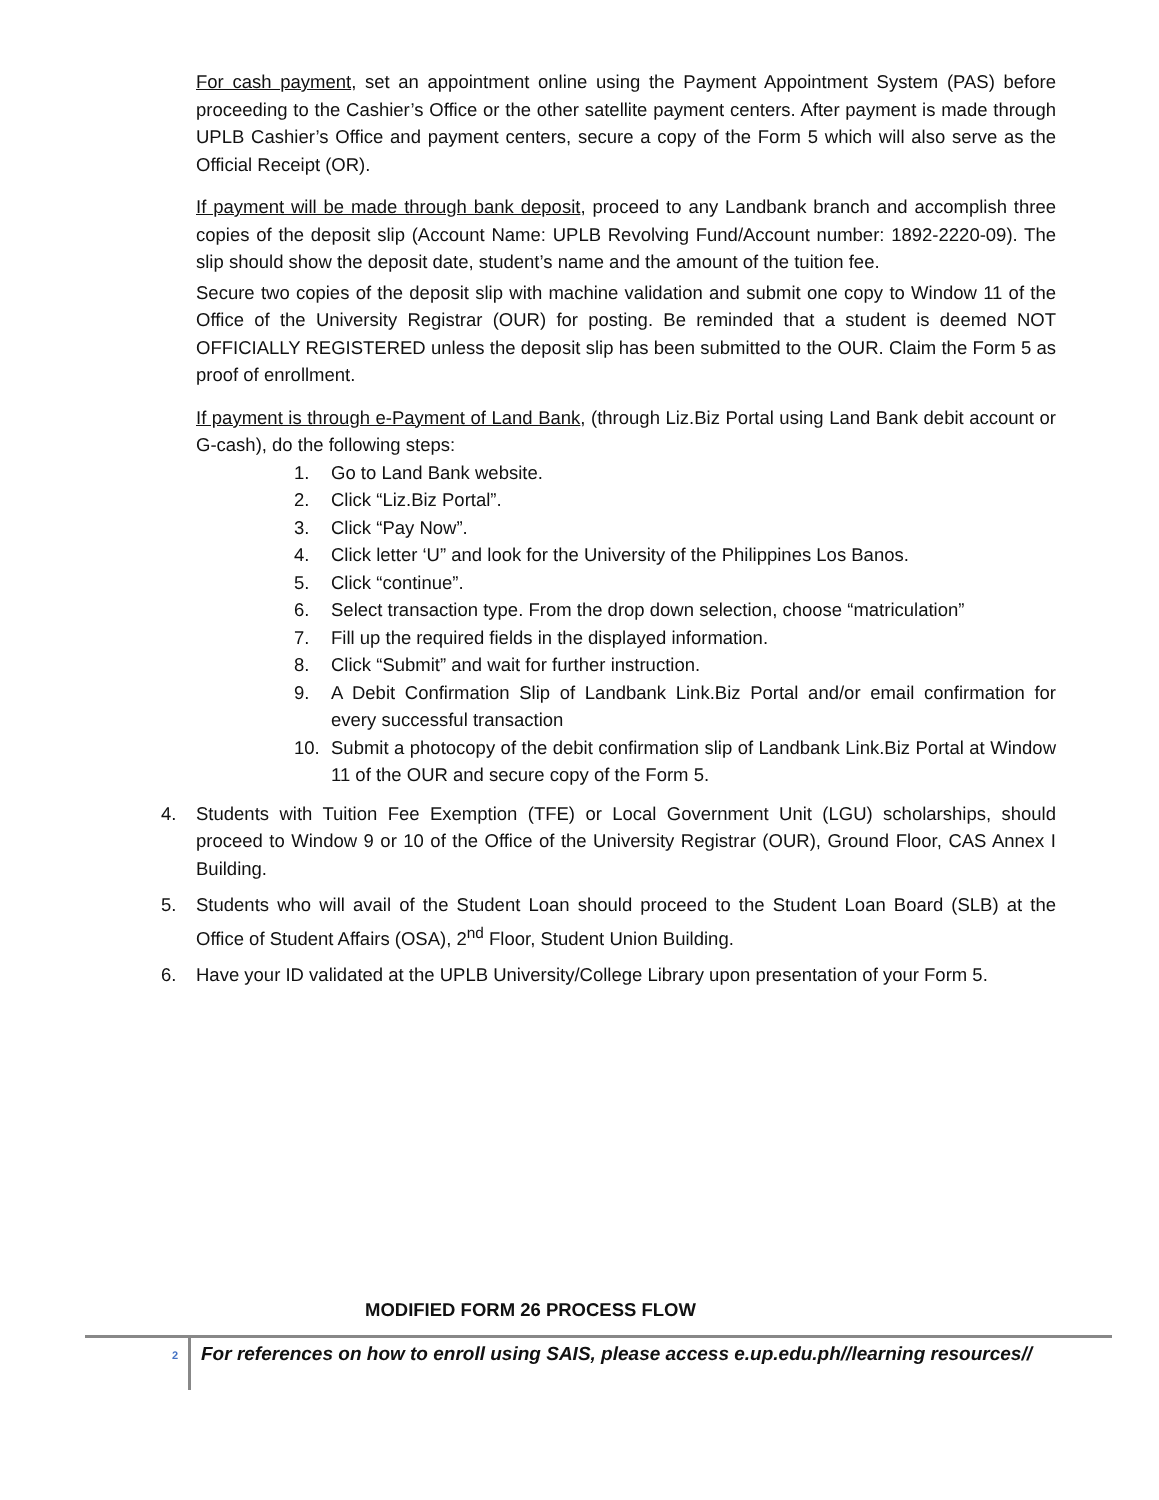For cash payment, set an appointment online using the Payment Appointment System (PAS) before proceeding to the Cashier’s Office or the other satellite payment centers. After payment is made through UPLB Cashier’s Office and payment centers, secure a copy of the Form 5 which will also serve as the Official Receipt (OR).
If payment will be made through bank deposit, proceed to any Landbank branch and accomplish three copies of the deposit slip (Account Name: UPLB Revolving Fund/Account number: 1892-2220-09). The slip should show the deposit date, student’s name and the amount of the tuition fee.
Secure two copies of the deposit slip with machine validation and submit one copy to Window 11 of the Office of the University Registrar (OUR) for posting. Be reminded that a student is deemed NOT OFFICIALLY REGISTERED unless the deposit slip has been submitted to the OUR. Claim the Form 5 as proof of enrollment.
If payment is through e-Payment of Land Bank, (through Liz.Biz Portal using Land Bank debit account or G-cash), do the following steps:
1. Go to Land Bank website.
2. Click “Liz.Biz Portal”.
3. Click “Pay Now”.
4. Click letter ‘U” and look for the University of the Philippines Los Banos.
5. Click “continue”.
6. Select transaction type. From the drop down selection, choose “matriculation”
7. Fill up the required fields in the displayed information.
8. Click “Submit” and wait for further instruction.
9. A Debit Confirmation Slip of Landbank Link.Biz Portal and/or email confirmation for every successful transaction
10. Submit a photocopy of the debit confirmation slip of Landbank Link.Biz Portal at Window 11 of the OUR and secure copy of the Form 5.
4. Students with Tuition Fee Exemption (TFE) or Local Government Unit (LGU) scholarships, should proceed to Window 9 or 10 of the Office of the University Registrar (OUR), Ground Floor, CAS Annex I Building.
5. Students who will avail of the Student Loan should proceed to the Student Loan Board (SLB) at the Office of Student Affairs (OSA), 2<sup>nd</sup> Floor, Student Union Building.
6. Have your ID validated at the UPLB University/College Library upon presentation of your Form 5.
MODIFIED FORM 26 PROCESS FLOW
2
For references on how to enroll using SAIS, please access e.up.edu.ph//learning resources//